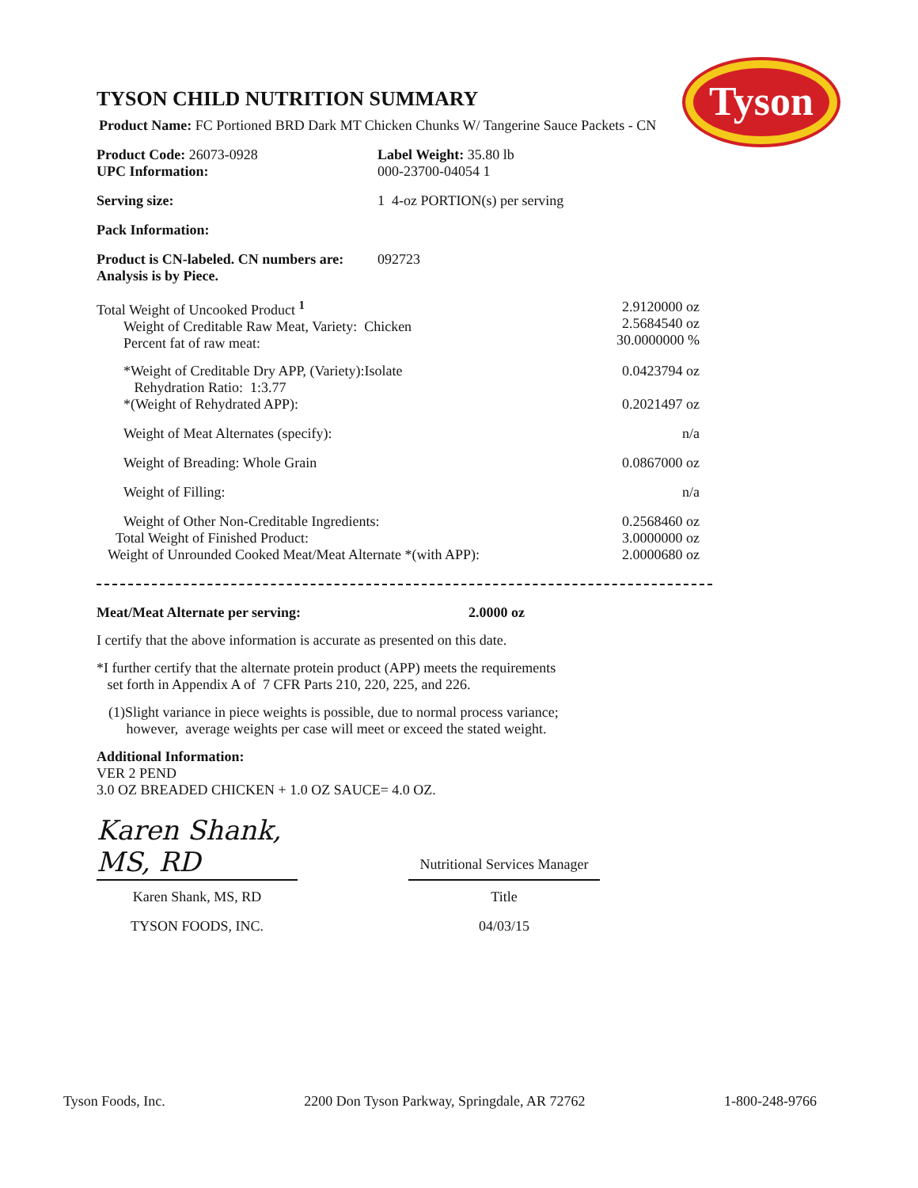Tyson
TYSON CHILD NUTRITION SUMMARY
Product Name: FC Portioned BRD Dark MT Chicken Chunks W/ Tangerine Sauce Packets - CN
| Product Code: 26073-0928 UPC Information: | Label Weight: 35.80 lb 000-23700-04054 1 |
| Serving size: | 1 4-oz PORTION(s) per serving |
| Pack Information: | |
| Product is CN-labeled. CN numbers are: Analysis is by Piece. | 092723 |
| Total Weight of Uncooked Product <sup>1</sup> Weight of Creditable Raw Meat, Variety: Chicken Percent fat of raw meat: | 2.9120000 oz 2.5684540 oz 30.0000000 % |
| *Weight of Creditable Dry APP, (Variety):Isolate Rehydration Ratio: 1:3.77 *(Weight of Rehydrated APP): | 0.0423794 oz 0.2021497 oz |
| Weight of Meat Alternates (specify): | n/a |
| Weight of Breading: Whole Grain | 0.0867000 oz |
| Weight of Filling: | n/a |
| Weight of Other Non-Creditable Ingredients: Total Weight of Finished Product: Weight of Unrounded Cooked Meat/Meat Alternate *(with APP): | 0.2568460 oz 3.0000000 oz 2.0000680 oz |
Meat/Meat Alternate per serving: 2.0000 oz
I certify that the above information is accurate as presented on this date.
*I further certify that the alternate protein product (APP) meets the requirements
set forth in Appendix A of 7 CFR Parts 210, 220, 225, and 226.
(1)Slight variance in piece weights is possible, due to normal process variance;
however, average weights per case will meet or exceed the stated weight.
Additional Information:
VER 2 PEND
3.0 OZ BREADED CHICKEN + 1.0 OZ SAUCE= 4.0 OZ.
| Karen Shank, MS, RD | | Nutritional Services Manager |
| Karen Shank, MS, RD | | Title |
| TYSON FOODS, INC. | | 04/03/15 |
Tyson Foods, Inc. 2200 Don Tyson Parkway, Springdale, AR 72762 1-800-248-9766